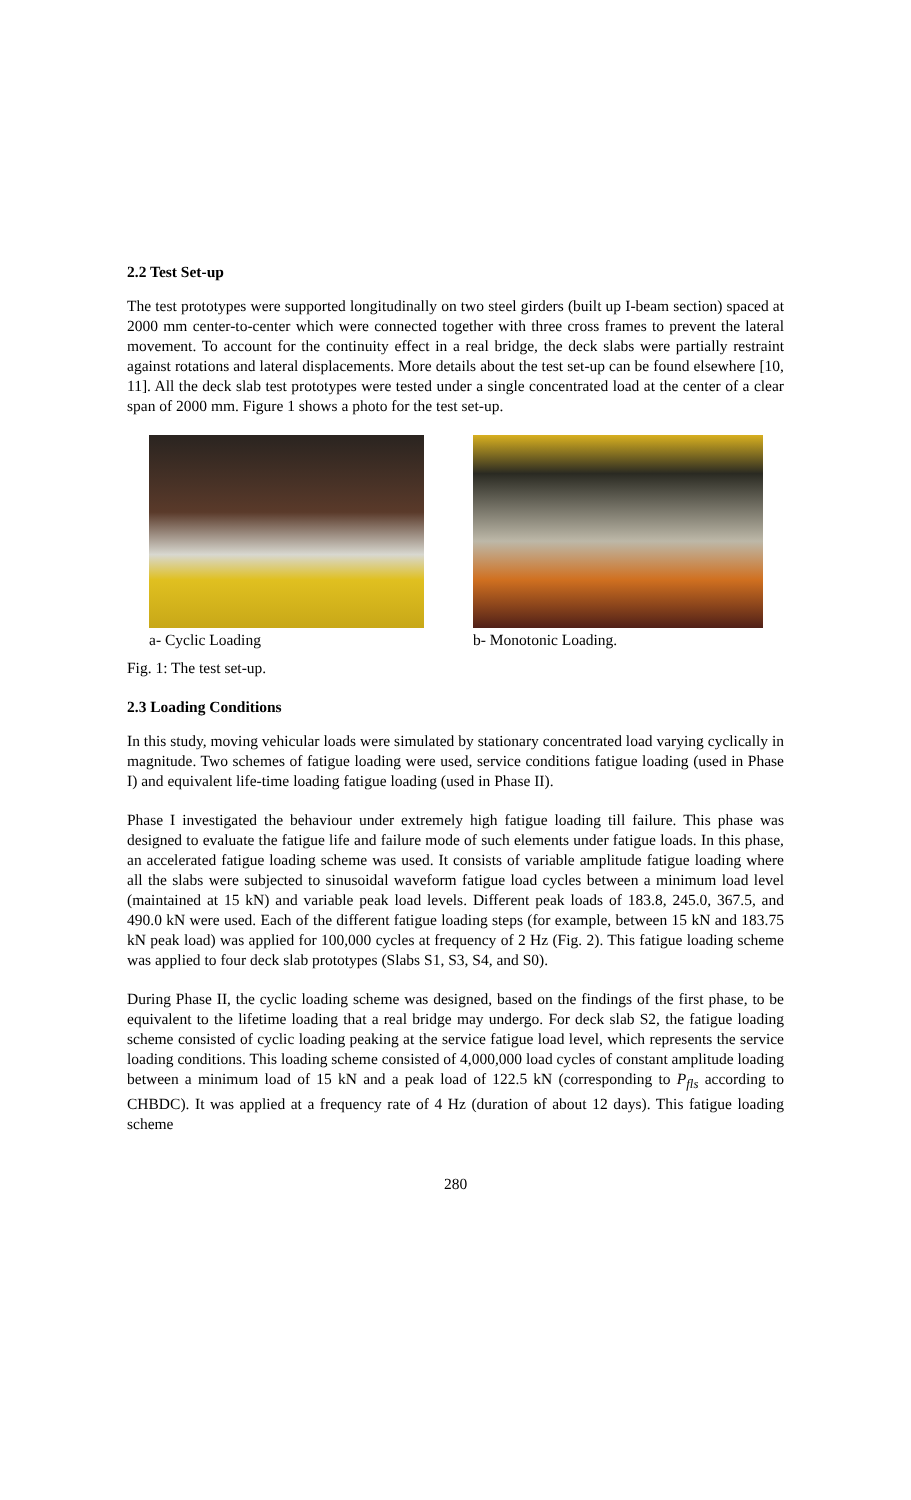2.2 Test Set-up
The test prototypes were supported longitudinally on two steel girders (built up I-beam section) spaced at 2000 mm center-to-center which were connected together with three cross frames to prevent the lateral movement. To account for the continuity effect in a real bridge, the deck slabs were partially restraint against rotations and lateral displacements. More details about the test set-up can be found elsewhere [10, 11]. All the deck slab test prototypes were tested under a single concentrated load at the center of a clear span of 2000 mm. Figure 1 shows a photo for the test set-up.
a- Cyclic Loading b- Monotonic Loading.
Fig. 1: The test set-up.
2.3 Loading Conditions
In this study, moving vehicular loads were simulated by stationary concentrated load varying cyclically in magnitude. Two schemes of fatigue loading were used, service conditions fatigue loading (used in Phase I) and equivalent life-time loading fatigue loading (used in Phase II).
Phase I investigated the behaviour under extremely high fatigue loading till failure. This phase was designed to evaluate the fatigue life and failure mode of such elements under fatigue loads. In this phase, an accelerated fatigue loading scheme was used. It consists of variable amplitude fatigue loading where all the slabs were subjected to sinusoidal waveform fatigue load cycles between a minimum load level (maintained at 15 kN) and variable peak load levels. Different peak loads of 183.8, 245.0, 367.5, and 490.0 kN were used. Each of the different fatigue loading steps (for example, between 15 kN and 183.75 kN peak load) was applied for 100,000 cycles at frequency of 2 Hz (Fig. 2). This fatigue loading scheme was applied to four deck slab prototypes (Slabs S1, S3, S4, and S0).
During Phase II, the cyclic loading scheme was designed, based on the findings of the first phase, to be equivalent to the lifetime loading that a real bridge may undergo. For deck slab S2, the fatigue loading scheme consisted of cyclic loading peaking at the service fatigue load level, which represents the service loading conditions. This loading scheme consisted of 4,000,000 load cycles of constant amplitude loading between a minimum load of 15 kN and a peak load of 122.5 kN (corresponding to P<sub>fls</sub> according to CHBDC). It was applied at a frequency rate of 4 Hz (duration of about 12 days). This fatigue loading scheme
280